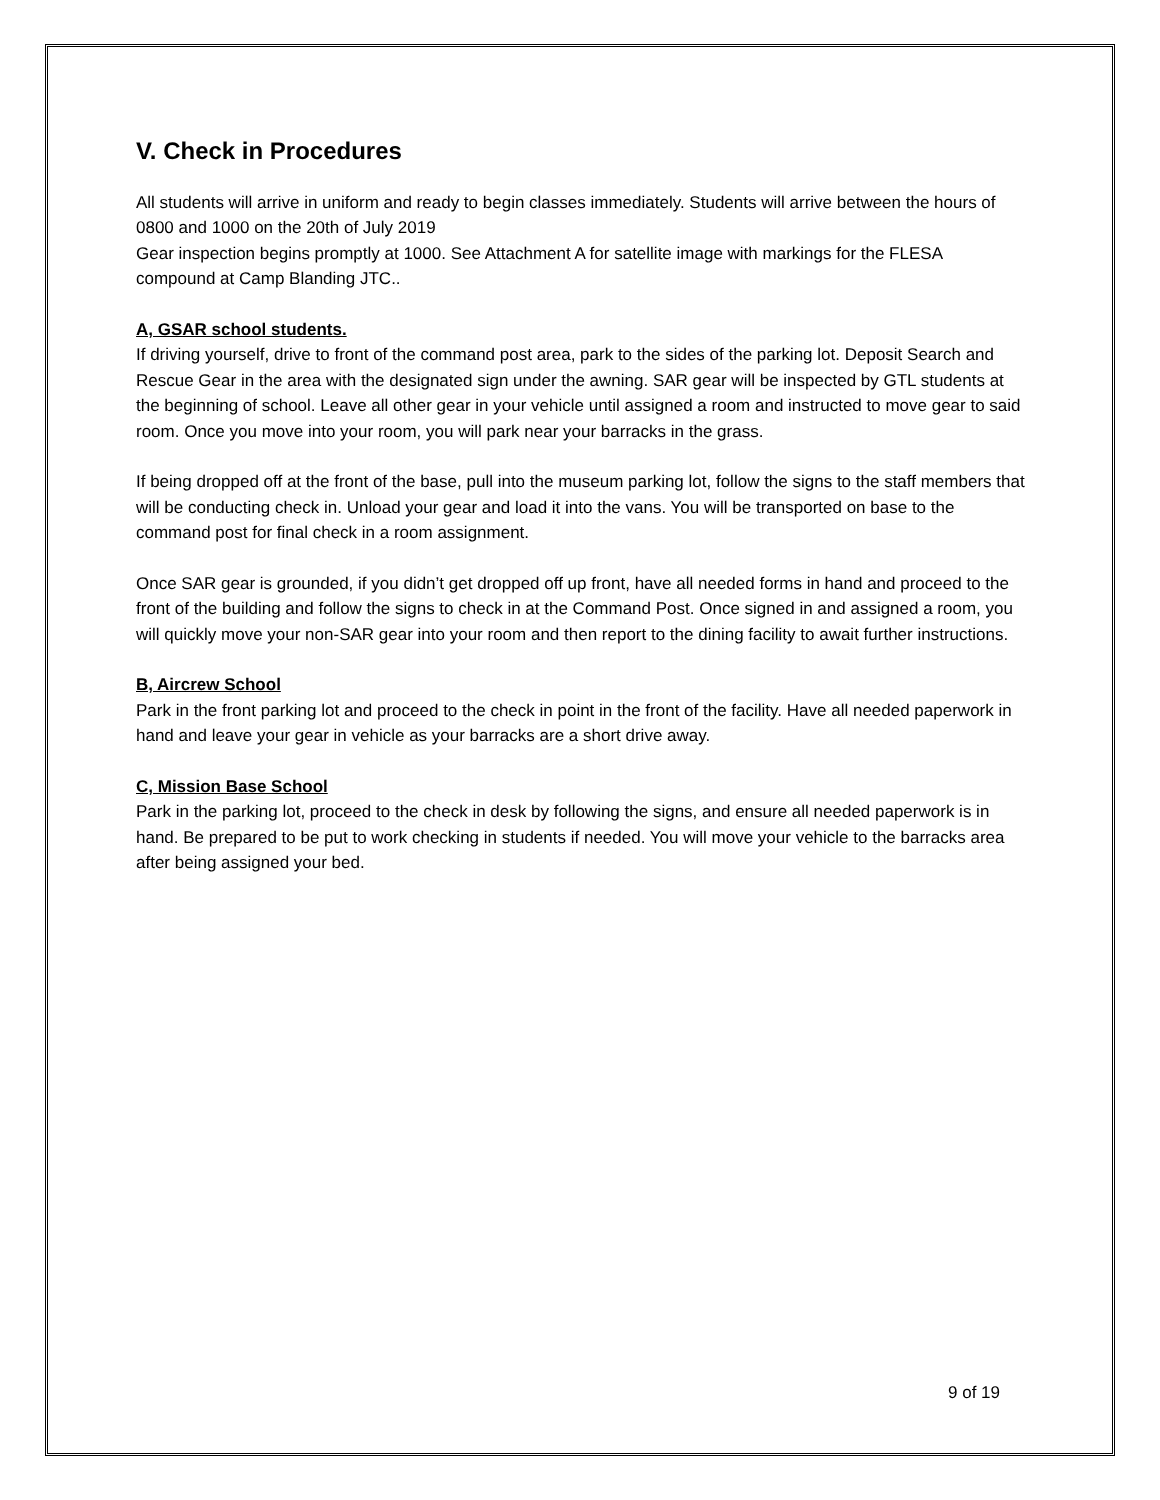V. Check in Procedures
All students will arrive in uniform and ready to begin classes immediately. Students will arrive between the hours of 0800 and 1000 on the 20th of July 2019
Gear inspection begins promptly at 1000. See Attachment A for satellite image with markings for the FLESA compound at Camp Blanding JTC..
A, GSAR school students.
If driving yourself, drive to front of the command post area, park to the sides of the parking lot. Deposit Search and Rescue Gear in the area with the designated sign under the awning. SAR gear will be inspected by GTL students at the beginning of school. Leave all other gear in your vehicle until assigned a room and instructed to move gear to said room. Once you move into your room, you will park near your barracks in the grass.
If being dropped off at the front of the base, pull into the museum parking lot, follow the signs to the staff members that will be conducting check in. Unload your gear and load it into the vans. You will be transported on base to the command post for final check in a room assignment.
Once SAR gear is grounded, if you didn’t get dropped off up front, have all needed forms in hand and proceed to the front of the building and follow the signs to check in at the Command Post. Once signed in and assigned a room, you will quickly move your non-SAR gear into your room and then report to the dining facility to await further instructions.
B, Aircrew School
Park in the front parking lot and proceed to the check in point in the front of the facility. Have all needed paperwork in hand and leave your gear in vehicle as your barracks are a short drive away.
C, Mission Base School
Park in the parking lot, proceed to the check in desk by following the signs, and ensure all needed paperwork is in hand. Be prepared to be put to work checking in students if needed. You will move your vehicle to the barracks area after being assigned your bed.
9 of 19